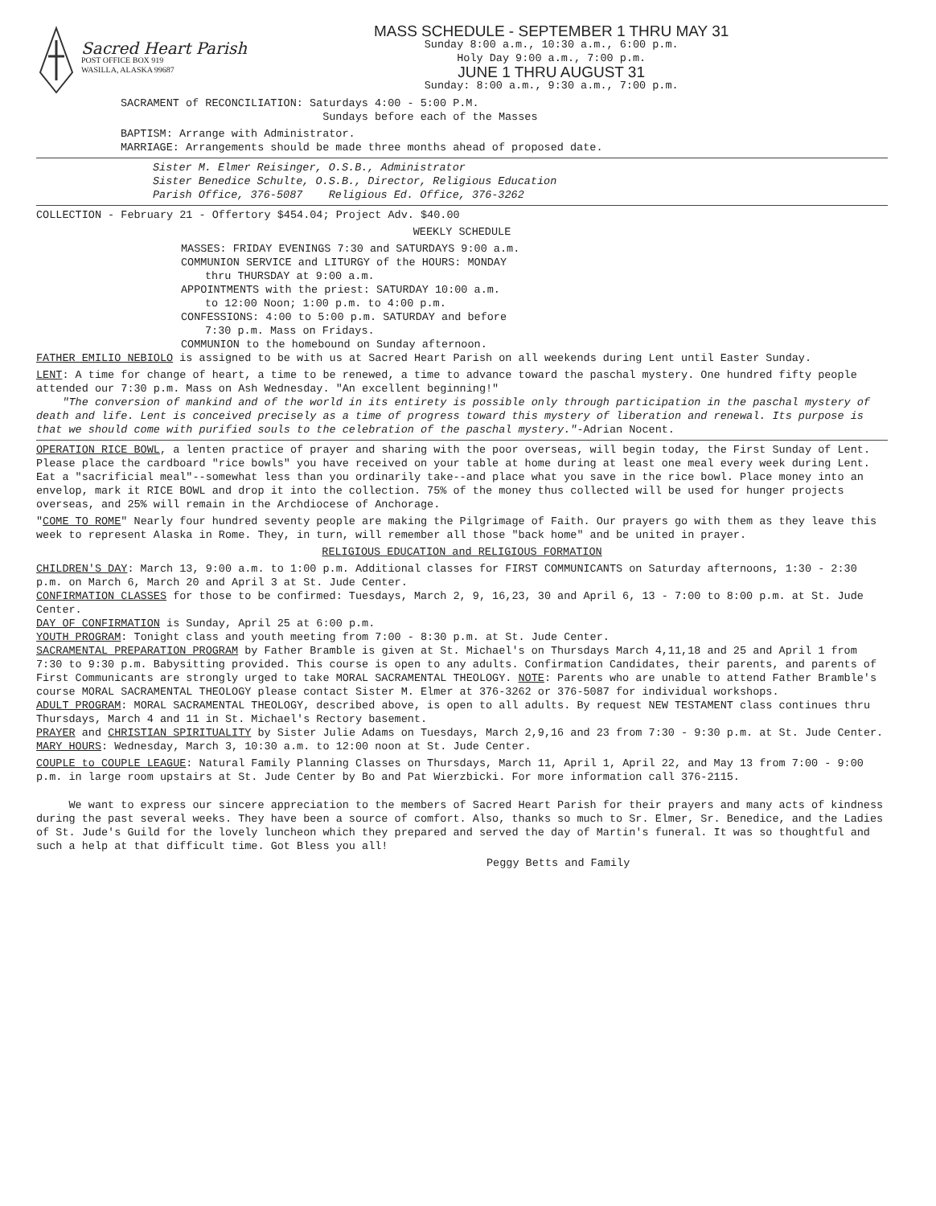Sacred Heart Parish
POST OFFICE BOX 919
WASILLA, ALASKA 99687
MASS SCHEDULE - SEPTEMBER 1 THRU MAY 31
Sunday 8:00 a.m., 10:30 a.m., 6:00 p.m.
Holy Day 9:00 a.m., 7:00 p.m.
JUNE 1 THRU AUGUST 31
Sunday: 8:00 a.m., 9:30 a.m., 7:00 p.m.
SACRAMENT of RECONCILIATION: Saturdays 4:00 - 5:00 P.M.
Sundays before each of the Masses
BAPTISM: Arrange with Administrator.
MARRIAGE: Arrangements should be made three months ahead of proposed date.
Sister M. Elmer Reisinger, O.S.B., Administrator
Sister Benedice Schulte, O.S.B., Director, Religious Education
Parish Office, 376-5087 Religious Ed. Office, 376-3262
COLLECTION - February 21 - Offertory $454.04; Project Adv. $40.00
WEEKLY SCHEDULE
MASSES: FRIDAY EVENINGS 7:30 and SATURDAYS 9:00 a.m.
COMMUNION SERVICE and LITURGY of the HOURS: MONDAY
thru THURSDAY at 9:00 a.m.
APPOINTMENTS with the priest: SATURDAY 10:00 a.m.
to 12:00 Noon; 1:00 p.m. to 4:00 p.m.
CONFESSIONS: 4:00 to 5:00 p.m. SATURDAY and before
7:30 p.m. Mass on Fridays.
COMMUNION to the homebound on Sunday afternoon.
FATHER EMILIO NEBIOLO is assigned to be with us at Sacred Heart Parish on all weekends during Lent until Easter Sunday.
LENT: A time for change of heart, a time to be renewed, a time to advance toward the paschal mystery. One hundred fifty people attended our 7:30 p.m. Mass on Ash Wednesday. "An excellent beginning!"
"The conversion of mankind and of the world in its entirety is possible only through participation in the paschal mystery of death and life. Lent is conceived precisely as a time of progress toward this mystery of liberation and renewal. Its purpose is that we should come with purified souls to the celebration of the paschal mystery."-Adrian Nocent.
OPERATION RICE BOWL, a lenten practice of prayer and sharing with the poor overseas, will begin today, the First Sunday of Lent. Please place the cardboard "rice bowls" you have received on your table at home during at least one meal every week during Lent. Eat a "sacrificial meal"--somewhat less than you ordinarily take--and place what you save in the rice bowl. Place money into an envelop, mark it RICE BOWL and drop it into the collection. 75% of the money thus collected will be used for hunger projects overseas, and 25% will remain in the Archdiocese of Anchorage.
"COME TO ROME" Nearly four hundred seventy people are making the Pilgrimage of Faith. Our prayers go with them as they leave this week to represent Alaska in Rome. They, in turn, will remember all those "back home" and be united in prayer.
RELIGIOUS EDUCATION and RELIGIOUS FORMATION
CHILDREN'S DAY: March 13, 9:00 a.m. to 1:00 p.m. Additional classes for FIRST COMMUNICANTS on Saturday afternoons, 1:30 - 2:30 p.m. on March 6, March 20 and April 3 at St. Jude Center.
CONFIRMATION CLASSES for those to be confirmed: Tuesdays, March 2, 9, 16,23, 30 and April 6, 13 - 7:00 to 8:00 p.m. at St. Jude Center.
DAY OF CONFIRMATION is Sunday, April 25 at 6:00 p.m.
YOUTH PROGRAM: Tonight class and youth meeting from 7:00 - 8:30 p.m. at St. Jude Center.
SACRAMENTAL PREPARATION PROGRAM by Father Bramble is given at St. Michael's on Thursdays March 4,11,18 and 25 and April 1 from 7:30 to 9:30 p.m. Babysitting provided. This course is open to any adults. Confirmation Candidates, their parents, and parents of First Communicants are strongly urged to take MORAL SACRAMENTAL THEOLOGY. NOTE: Parents who are unable to attend Father Bramble's course MORAL SACRAMENTAL THEOLOGY please contact Sister M. Elmer at 376-3262 or 376-5087 for individual workshops.
ADULT PROGRAM: MORAL SACRAMENTAL THEOLOGY, described above, is open to all adults. By request NEW TESTAMENT class continues thru Thursdays, March 4 and 11 in St. Michael's Rectory basement.
PRAYER and CHRISTIAN SPIRITUALITY by Sister Julie Adams on Tuesdays, March 2,9,16 and 23 from 7:30 - 9:30 p.m. at St. Jude Center.
MARY HOURS: Wednesday, March 3, 10:30 a.m. to 12:00 noon at St. Jude Center.
COUPLE to COUPLE LEAGUE: Natural Family Planning Classes on Thursdays, March 11, April 1, April 22, and May 13 from 7:00 - 9:00 p.m. in large room upstairs at St. Jude Center by Bo and Pat Wierzbicki. For more information call 376-2115.
We want to express our sincere appreciation to the members of Sacred Heart Parish for their prayers and many acts of kindness during the past several weeks. They have been a source of comfort. Also, thanks so much to Sr. Elmer, Sr. Benedice, and the Ladies of St. Jude's Guild for the lovely luncheon which they prepared and served the day of Martin's funeral. It was so thoughtful and such a help at that difficult time. Got Bless you all!
Peggy Betts and Family